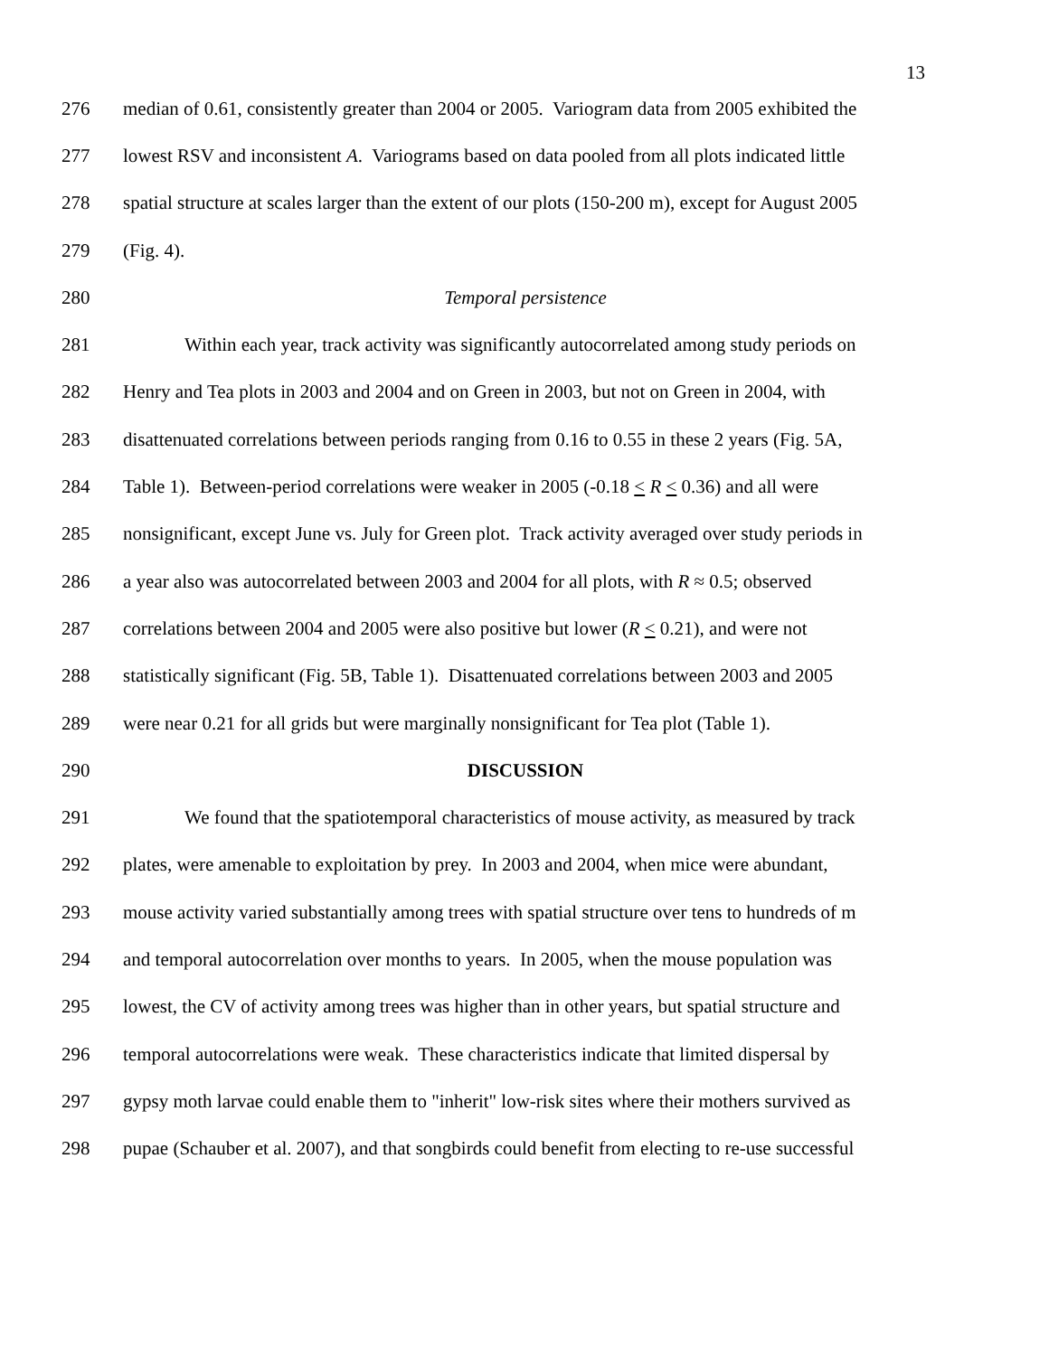13
276 median of 0.61, consistently greater than 2004 or 2005. Variogram data from 2005 exhibited the
277 lowest RSV and inconsistent A. Variograms based on data pooled from all plots indicated little
278 spatial structure at scales larger than the extent of our plots (150-200 m), except for August 2005
279 (Fig. 4).
280 Temporal persistence
281 Within each year, track activity was significantly autocorrelated among study periods on
282 Henry and Tea plots in 2003 and 2004 and on Green in 2003, but not on Green in 2004, with
283 disattenuated correlations between periods ranging from 0.16 to 0.55 in these 2 years (Fig. 5A,
284 Table 1). Between-period correlations were weaker in 2005 (-0.18 < R < 0.36) and all were
285 nonsignificant, except June vs. July for Green plot. Track activity averaged over study periods in
286 a year also was autocorrelated between 2003 and 2004 for all plots, with R ≈ 0.5; observed
287 correlations between 2004 and 2005 were also positive but lower (R < 0.21), and were not
288 statistically significant (Fig. 5B, Table 1). Disattenuated correlations between 2003 and 2005
289 were near 0.21 for all grids but were marginally nonsignificant for Tea plot (Table 1).
290 DISCUSSION
291 We found that the spatiotemporal characteristics of mouse activity, as measured by track
292 plates, were amenable to exploitation by prey. In 2003 and 2004, when mice were abundant,
293 mouse activity varied substantially among trees with spatial structure over tens to hundreds of m
294 and temporal autocorrelation over months to years. In 2005, when the mouse population was
295 lowest, the CV of activity among trees was higher than in other years, but spatial structure and
296 temporal autocorrelations were weak. These characteristics indicate that limited dispersal by
297 gypsy moth larvae could enable them to "inherit" low-risk sites where their mothers survived as
298 pupae (Schauber et al. 2007), and that songbirds could benefit from electing to re-use successful